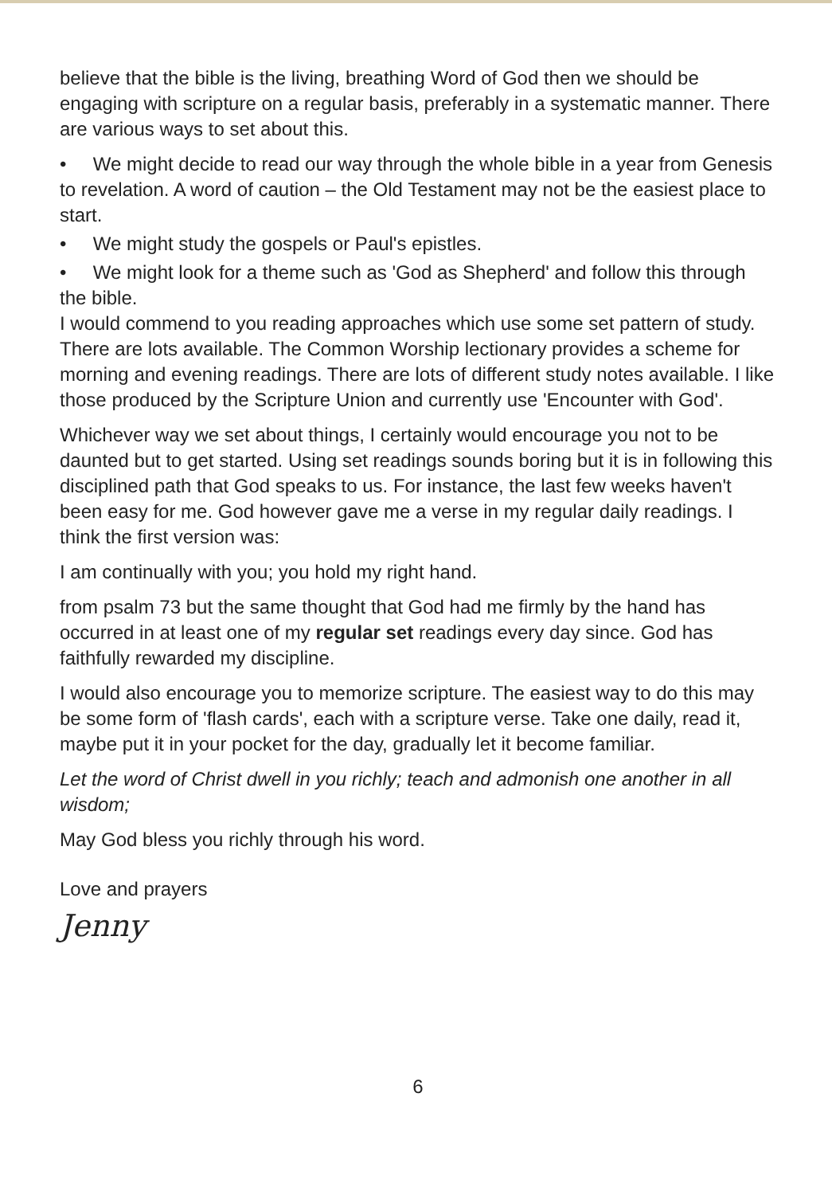believe that the bible is the living, breathing Word of God then we should be engaging with scripture on a regular basis, preferably in a systematic manner. There are various ways to set about this.
• We might decide to read our way through the whole bible in a year from Genesis to revelation. A word of caution – the Old Testament may not be the easiest place to start.
• We might study the gospels or Paul's epistles.
• We might look for a theme such as 'God as Shepherd' and follow this through the bible.
I would commend to you reading approaches which use some set pattern of study. There are lots available. The Common Worship lectionary provides a scheme for morning and evening readings. There are lots of different study notes available. I like those produced by the Scripture Union and currently use 'Encounter with God'.
Whichever way we set about things, I certainly would encourage you not to be daunted but to get started. Using set readings sounds boring but it is in following this disciplined path that God speaks to us. For instance, the last few weeks haven't been easy for me. God however gave me a verse in my regular daily readings. I think the first version was:
I am continually with you; you hold my right hand.
from psalm 73 but the same thought that God had me firmly by the hand has occurred in at least one of my regular set readings every day since. God has faithfully rewarded my discipline.
I would also encourage you to memorize scripture. The easiest way to do this may be some form of 'flash cards', each with a scripture verse. Take one daily, read it, maybe put it in your pocket for the day, gradually let it become familiar.
Let the word of Christ dwell in you richly; teach and admonish one another in all wisdom;
May God bless you richly through his word.
Love and prayers
Jenny
6